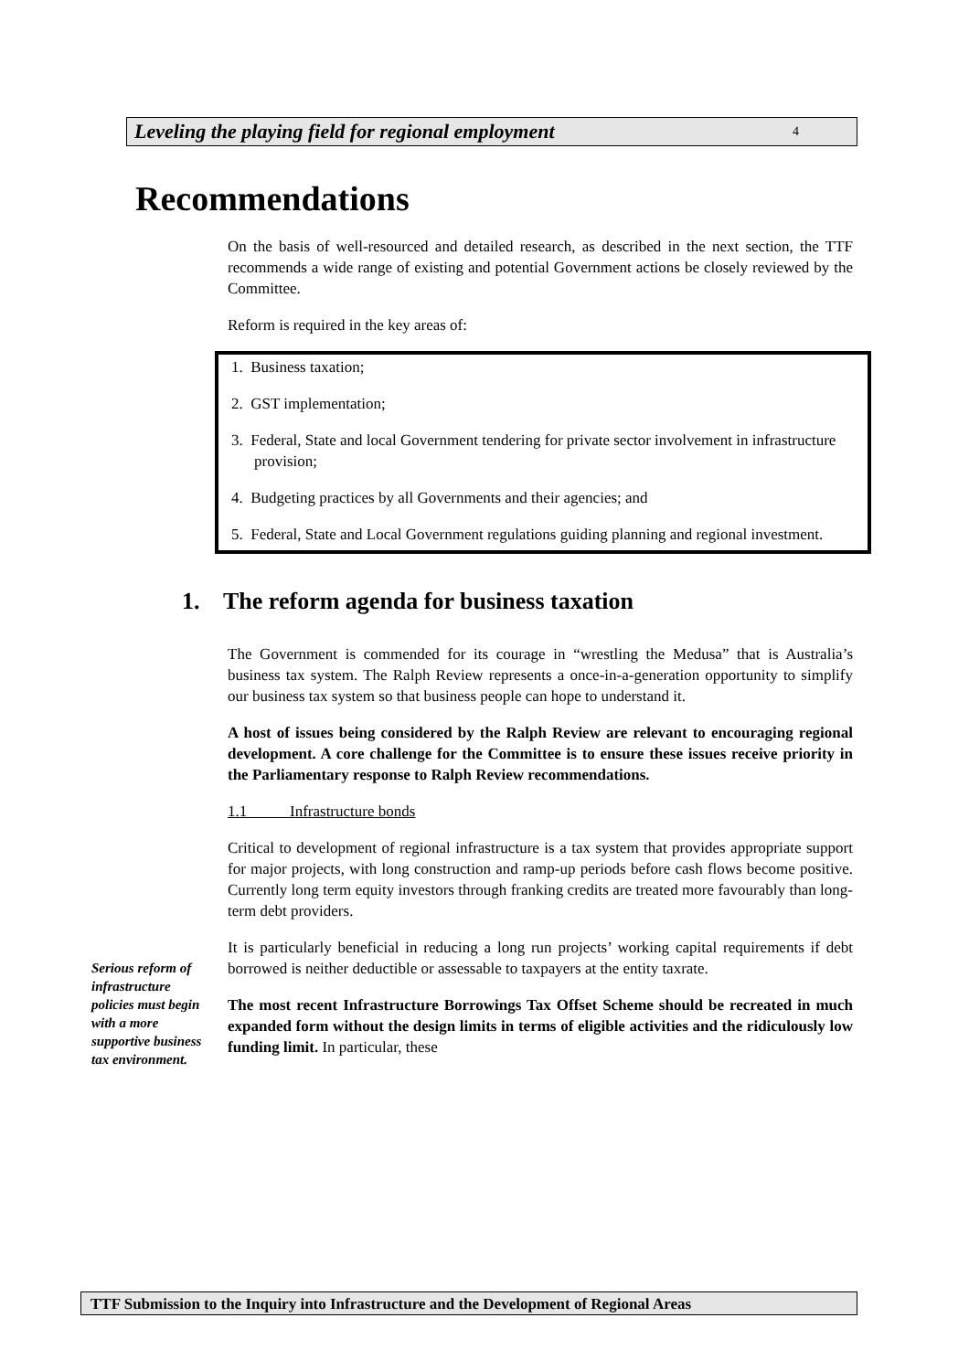Leveling the playing field for regional employment 4
Recommendations
On the basis of well-resourced and detailed research, as described in the next section, the TTF recommends a wide range of existing and potential Government actions be closely reviewed by the Committee.
Reform is required in the key areas of:
1. Business taxation;
2. GST implementation;
3. Federal, State and local Government tendering for private sector involvement in infrastructure provision;
4. Budgeting practices by all Governments and their agencies; and
5. Federal, State and Local Government regulations guiding planning and regional investment.
1. The reform agenda for business taxation
The Government is commended for its courage in “wrestling the Medusa” that is Australia’s business tax system. The Ralph Review represents a once-in-a-generation opportunity to simplify our business tax system so that business people can hope to understand it.
A host of issues being considered by the Ralph Review are relevant to encouraging regional development. A core challenge for the Committee is to ensure these issues receive priority in the Parliamentary response to Ralph Review recommendations.
1.1 Infrastructure bonds
Critical to development of regional infrastructure is a tax system that provides appropriate support for major projects, with long construction and ramp-up periods before cash flows become positive. Currently long term equity investors through franking credits are treated more favourably than long-term debt providers.
It is particularly beneficial in reducing a long run projects’ working capital requirements if debt borrowed is neither deductible or assessable to taxpayers at the entity taxrate.
The most recent Infrastructure Borrowings Tax Offset Scheme should be recreated in much expanded form without the design limits in terms of eligible activities and the ridiculously low funding limit. In particular, these
Serious reform of infrastructure policies must begin with a more supportive business tax environment.
TTF Submission to the Inquiry into Infrastructure and the Development of Regional Areas